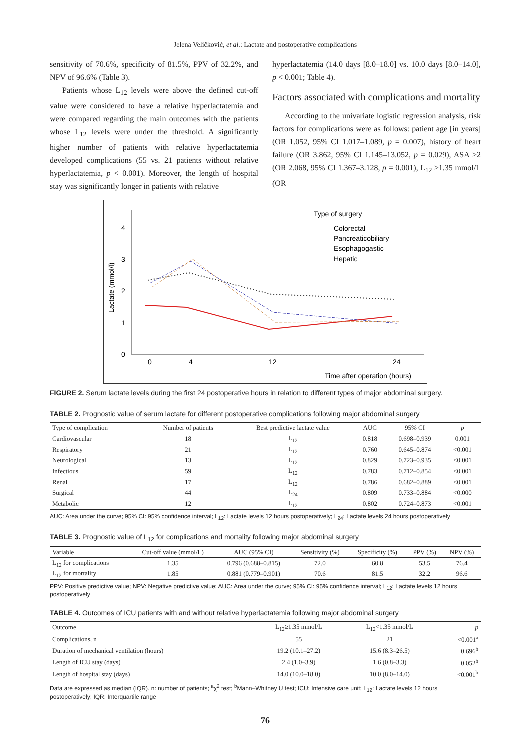Jelena Veličković, et al.: Lactate and postoperative complications
sensitivity of 70.6%, specificity of 81.5%, PPV of 32.2%, and NPV of 96.6% (Table 3).
Patients whose L<sub>12</sub> levels were above the defined cut-off value were considered to have a relative hyperlactatemia and were compared regarding the main outcomes with the patients whose L<sub>12</sub> levels were under the threshold. A significantly higher number of patients with relative hyperlactatemia developed complications (55 vs. 21 patients without relative hyperlactatemia, p < 0.001). Moreover, the length of hospital stay was significantly longer in patients with relative
hyperlactatemia (14.0 days [8.0–18.0] vs. 10.0 days [8.0–14.0], p < 0.001; Table 4).
Factors associated with complications and mortality
According to the univariate logistic regression analysis, risk factors for complications were as follows: patient age [in years] (OR 1.052, 95% CI 1.017–1.089, p = 0.007), history of heart failure (OR 3.862, 95% CI 1.145–13.052, p = 0.029), ASA >2 (OR 2.068, 95% CI 1.367–3.128, p = 0.001), L<sub>12</sub> ≥1.35 mmol/L (OR
4
3
2
1
0
0
4
12
24
Lactate (mmol/l)
Time after operation (hours)
Type of surgery
Colorectal
Pancreaticobiliary
Esophagogastic
Hepatic
FIGURE 2. Serum lactate levels during the first 24 postoperative hours in relation to different types of major abdominal surgery.
TABLE 2. Prognostic value of serum lactate for different postoperative complications following major abdominal surgery
| Type of complication | Number of patients | Best predictive lactate value | AUC | 95% CI | p |
| --- | --- | --- | --- | --- | --- |
| Cardiovascular | 18 | L<sub>12</sub> | 0.818 | 0.698–0.939 | 0.001 |
| Respiratory | 21 | L<sub>12</sub> | 0.760 | 0.645–0.874 | <0.001 |
| Neurological | 13 | L<sub>12</sub> | 0.829 | 0.723–0.935 | <0.001 |
| Infectious | 59 | L<sub>12</sub> | 0.783 | 0.712–0.854 | <0.001 |
| Renal | 17 | L<sub>12</sub> | 0.786 | 0.682–0.889 | <0.001 |
| Surgical | 44 | L<sub>24</sub> | 0.809 | 0.733–0.884 | <0.000 |
| Metabolic | 12 | L<sub>12</sub> | 0.802 | 0.724–0.873 | <0.001 |
AUC: Area under the curve; 95% CI: 95% confidence interval; L<sub>12</sub>: Lactate levels 12 hours postoperatively; L<sub>24</sub>: Lactate levels 24 hours postoperatively
TABLE 3. Prognostic value of L<sub>12</sub> for complications and mortality following major abdominal surgery
| Variable | Cut-off value (mmol/L) | AUC (95% CI) | Sensitivity (%) | Specificity (%) | PPV (%) | NPV (%) |
| --- | --- | --- | --- | --- | --- | --- |
| L<sub>12</sub> for complications | 1.35 | 0.796 (0.688–0.815) | 72.0 | 60.8 | 53.5 | 76.4 |
| L<sub>12</sub> for mortality | 1.85 | 0.881 (0.779–0.901) | 70.6 | 81.5 | 32.2 | 96.6 |
PPV: Positive predictive value; NPV: Negative predictive value; AUC: Area under the curve; 95% CI: 95% confidence interval; L<sub>12</sub>: Lactate levels 12 hours postoperatively
TABLE 4. Outcomes of ICU patients with and without relative hyperlactatemia following major abdominal surgery
| Outcome | L<sub>12</sub>≥1.35 mmol/L | L<sub>12</sub><1.35 mmol/L | p |
| --- | --- | --- | --- |
| Complications, n | 55 | 21 | <0.001<sup>a</sup> |
| Duration of mechanical ventilation (hours) | 19.2 (10.1–27.2) | 15.6 (8.3–26.5) | 0.696<sup>b</sup> |
| Length of ICU stay (days) | 2.4 (1.0–3.9) | 1.6 (0.8–3.3) | 0.052<sup>b</sup> |
| Length of hospital stay (days) | 14.0 (10.0–18.0) | 10.0 (8.0–14.0) | <0.001<sup>b</sup> |
Data are expressed as median (IQR). n: number of patients; <sup>a</sup>χ<sup>2</sup> test; <sup>b</sup>Mann–Whitney U test; ICU: Intensive care unit; L<sub>12</sub>: Lactate levels 12 hours postoperatively; IQR: Interquartile range
76